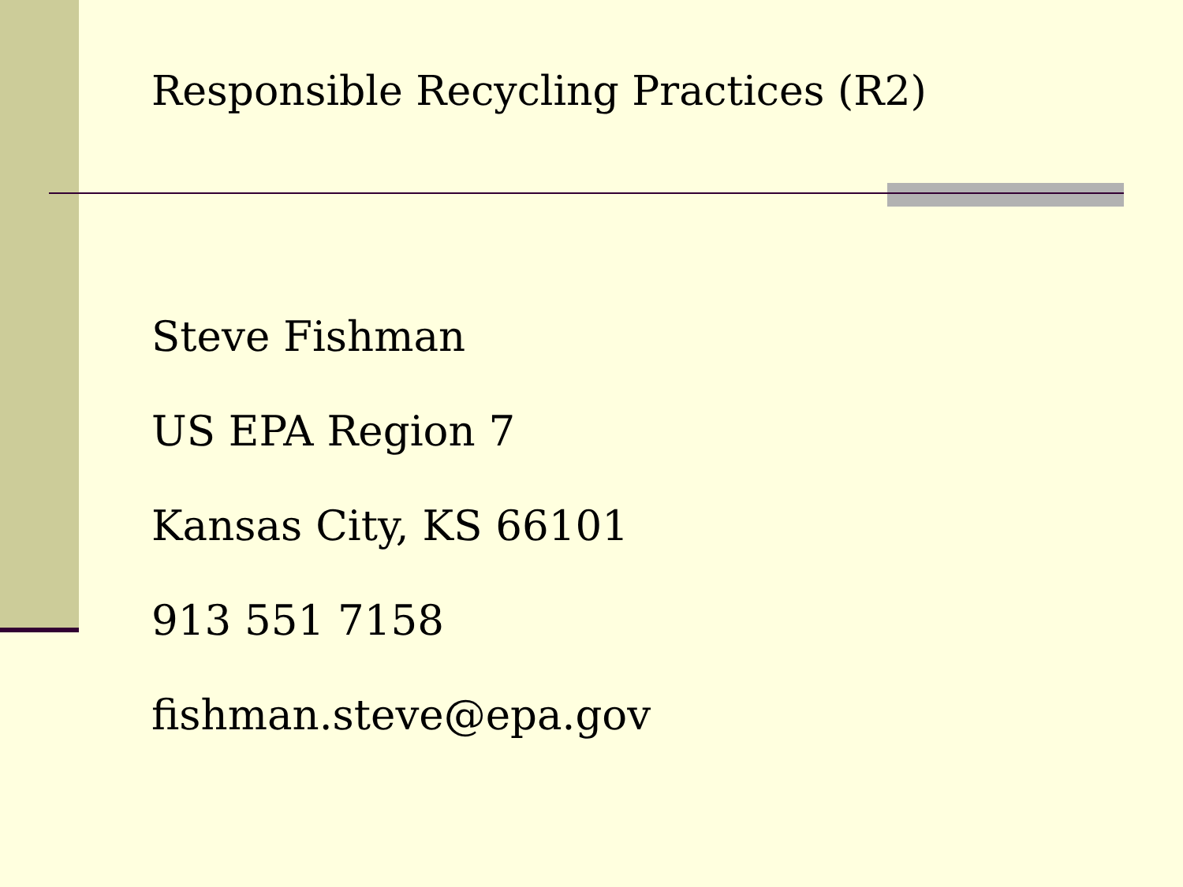Responsible Recycling Practices (R2)
Steve Fishman
US EPA Region 7
Kansas City, KS 66101
913 551 7158
fishman.steve@epa.gov